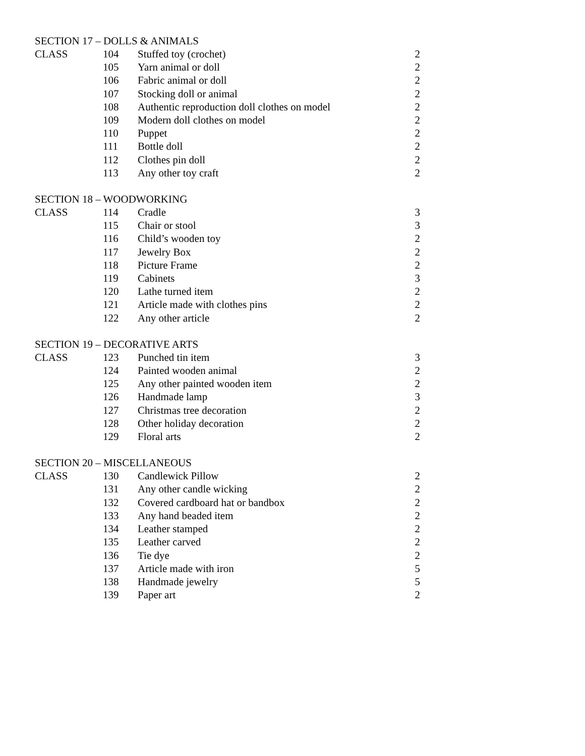SECTION 17 – DOLLS & ANIMALS
| CLASS | 104 | Stuffed toy (crochet) | 2 |
| | 105 | Yarn animal or doll | 2 |
| | 106 | Fabric animal or doll | 2 |
| | 107 | Stocking doll or animal | 2 |
| | 108 | Authentic reproduction doll clothes on model | 2 |
| | 109 | Modern doll clothes on model | 2 |
| | 110 | Puppet | 2 |
| | 111 | Bottle doll | 2 |
| | 112 | Clothes pin doll | 2 |
| | 113 | Any other toy craft | 2 |
SECTION 18 – WOODWORKING
| CLASS | 114 | Cradle | 3 |
| | 115 | Chair or stool | 3 |
| | 116 | Child’s wooden toy | 2 |
| | 117 | Jewelry Box | 2 |
| | 118 | Picture Frame | 2 |
| | 119 | Cabinets | 3 |
| | 120 | Lathe turned item | 2 |
| | 121 | Article made with clothes pins | 2 |
| | 122 | Any other article | 2 |
SECTION 19 – DECORATIVE ARTS
| CLASS | 123 | Punched tin item | 3 |
| | 124 | Painted wooden animal | 2 |
| | 125 | Any other painted wooden item | 2 |
| | 126 | Handmade lamp | 3 |
| | 127 | Christmas tree decoration | 2 |
| | 128 | Other holiday decoration | 2 |
| | 129 | Floral arts | 2 |
SECTION 20 – MISCELLANEOUS
| CLASS | 130 | Candlewick Pillow | 2 |
| | 131 | Any other candle wicking | 2 |
| | 132 | Covered cardboard hat or bandbox | 2 |
| | 133 | Any hand beaded item | 2 |
| | 134 | Leather stamped | 2 |
| | 135 | Leather carved | 2 |
| | 136 | Tie dye | 2 |
| | 137 | Article made with iron | 5 |
| | 138 | Handmade jewelry | 5 |
| | 139 | Paper art | 2 |